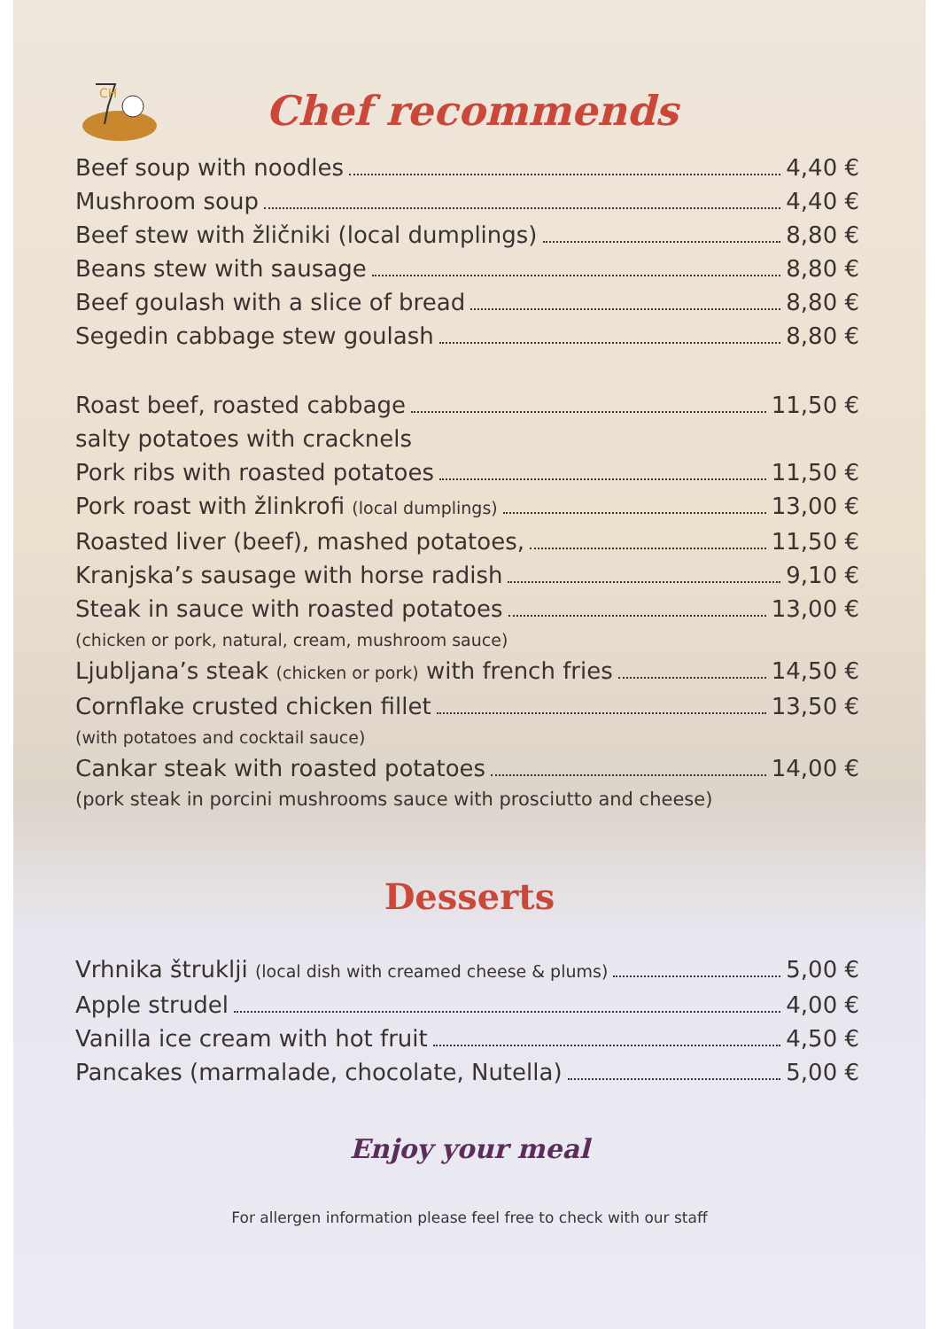CH
Chef recommends
Beef soup with noodles 4,40 €
Mushroom soup 4,40 €
Beef stew with žličniki (local dumplings) 8,80 €
Beans stew with sausage 8,80 €
Beef goulash with a slice of bread 8,80 €
Segedin cabbage stew goulash 8,80 €
Roast beef, roasted cabbage 11,50 €
salty potatoes with cracknels
Pork ribs with roasted potatoes 11,50 €
Pork roast with žlinkrofi (local dumplings) 13,00 €
Roasted liver (beef), mashed potatoes, 11,50 €
Kranjska’s sausage with horse radish 9,10 €
Steak in sauce with roasted potatoes 13,00 €
(chicken or pork, natural, cream, mushroom sauce)
Ljubljana’s steak (chicken or pork) with french fries 14,50 €
Cornflake crusted chicken fillet 13,50 €
(with potatoes and cocktail sauce)
Cankar steak with roasted potatoes 14,00 €
(pork steak in porcini mushrooms sauce with prosciutto and cheese)
Desserts
Vrhnika štruklji (local dish with creamed cheese & plums) 5,00 €
Apple strudel 4,00 €
Vanilla ice cream with hot fruit 4,50 €
Pancakes (marmalade, chocolate, Nutella) 5,00 €
Enjoy your meal
For allergen information please feel free to check with our staff